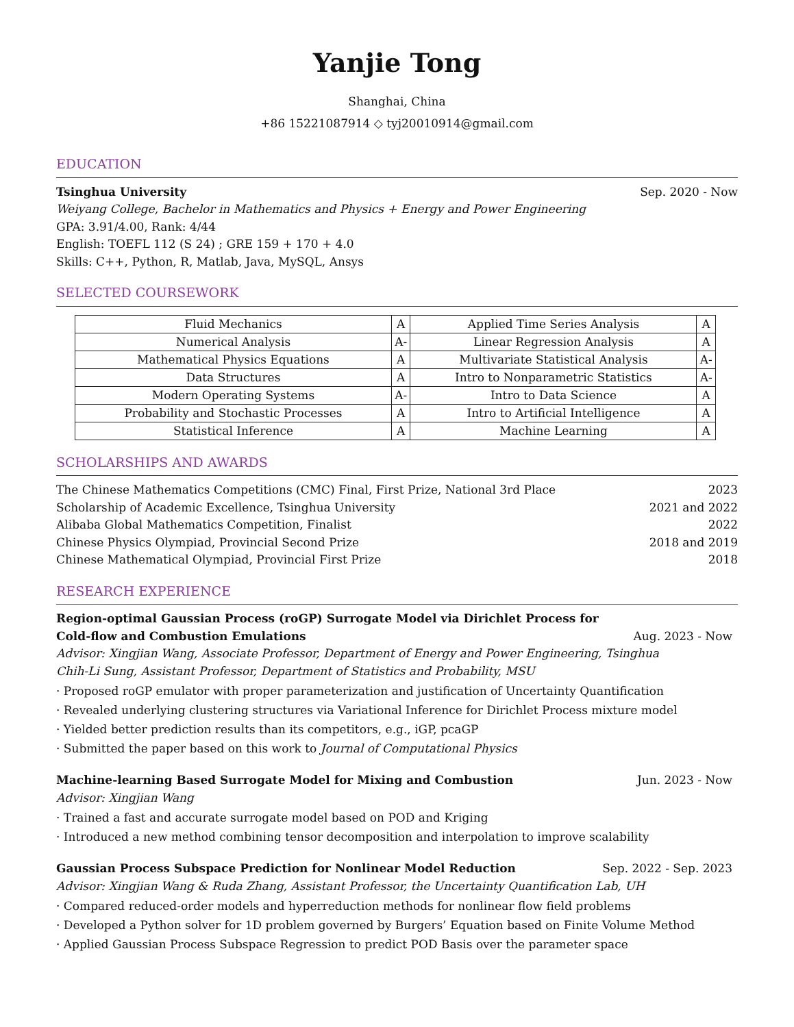Yanjie Tong
Shanghai, China
+86 15221087914 ◇ tyj20010914@gmail.com
EDUCATION
Tsinghua University Sep. 2020 - Now
Weiyang College, Bachelor in Mathematics and Physics + Energy and Power Engineering
GPA: 3.91/4.00, Rank: 4/44
English: TOEFL 112 (S 24) ; GRE 159 + 170 + 4.0
Skills: C++, Python, R, Matlab, Java, MySQL, Ansys
SELECTED COURSEWORK
| Fluid Mechanics | A | Applied Time Series Analysis | A |
| Numerical Analysis | A- | Linear Regression Analysis | A |
| Mathematical Physics Equations | A | Multivariate Statistical Analysis | A- |
| Data Structures | A | Intro to Nonparametric Statistics | A- |
| Modern Operating Systems | A- | Intro to Data Science | A |
| Probability and Stochastic Processes | A | Intro to Artificial Intelligence | A |
| Statistical Inference | A | Machine Learning | A |
SCHOLARSHIPS AND AWARDS
The Chinese Mathematics Competitions (CMC) Final, First Prize, National 3rd Place 2023
Scholarship of Academic Excellence, Tsinghua University 2021 and 2022
Alibaba Global Mathematics Competition, Finalist 2022
Chinese Physics Olympiad, Provincial Second Prize 2018 and 2019
Chinese Mathematical Olympiad, Provincial First Prize 2018
RESEARCH EXPERIENCE
Region-optimal Gaussian Process (roGP) Surrogate Model via Dirichlet Process for
Cold-flow and Combustion Emulations Aug. 2023 - Now
Advisor: Xingjian Wang, Associate Professor, Department of Energy and Power Engineering, Tsinghua
Chih-Li Sung, Assistant Professor, Department of Statistics and Probability, MSU
· Proposed roGP emulator with proper parameterization and justification of Uncertainty Quantification
· Revealed underlying clustering structures via Variational Inference for Dirichlet Process mixture model
· Yielded better prediction results than its competitors, e.g., iGP, pcaGP
· Submitted the paper based on this work to Journal of Computational Physics
Machine-learning Based Surrogate Model for Mixing and Combustion Jun. 2023 - Now
Advisor: Xingjian Wang
· Trained a fast and accurate surrogate model based on POD and Kriging
· Introduced a new method combining tensor decomposition and interpolation to improve scalability
Gaussian Process Subspace Prediction for Nonlinear Model Reduction Sep. 2022 - Sep. 2023
Advisor: Xingjian Wang & Ruda Zhang, Assistant Professor, the Uncertainty Quantification Lab, UH
· Compared reduced-order models and hyperreduction methods for nonlinear flow field problems
· Developed a Python solver for 1D problem governed by Burgers’ Equation based on Finite Volume Method
· Applied Gaussian Process Subspace Regression to predict POD Basis over the parameter space